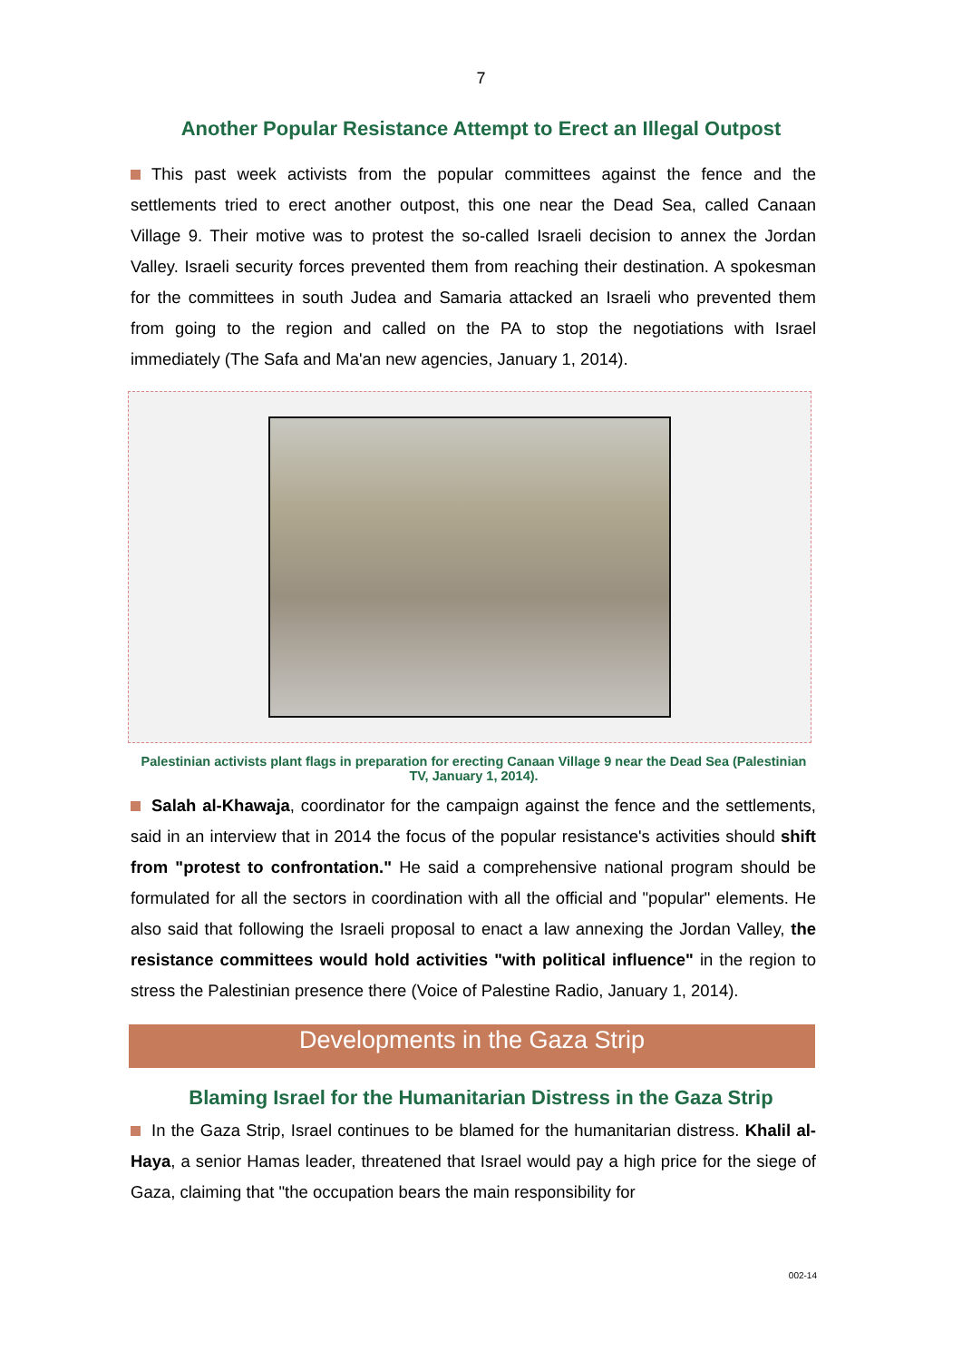7
Another Popular Resistance Attempt to Erect an Illegal Outpost
This past week activists from the popular committees against the fence and the settlements tried to erect another outpost, this one near the Dead Sea, called Canaan Village 9. Their motive was to protest the so-called Israeli decision to annex the Jordan Valley. Israeli security forces prevented them from reaching their destination. A spokesman for the committees in south Judea and Samaria attacked an Israeli who prevented them from going to the region and called on the PA to stop the negotiations with Israel immediately (The Safa and Ma'an new agencies, January 1, 2014).
Palestinian activists plant flags in preparation for erecting Canaan Village 9 near the Dead Sea (Palestinian TV, January 1, 2014).
Salah al-Khawaja, coordinator for the campaign against the fence and the settlements, said in an interview that in 2014 the focus of the popular resistance's activities should shift from "protest to confrontation." He said a comprehensive national program should be formulated for all the sectors in coordination with all the official and "popular" elements. He also said that following the Israeli proposal to enact a law annexing the Jordan Valley, the resistance committees would hold activities "with political influence" in the region to stress the Palestinian presence there (Voice of Palestine Radio, January 1, 2014).
Developments in the Gaza Strip
Blaming Israel for the Humanitarian Distress in the Gaza Strip
In the Gaza Strip, Israel continues to be blamed for the humanitarian distress. Khalil al-Haya, a senior Hamas leader, threatened that Israel would pay a high price for the siege of Gaza, claiming that "the occupation bears the main responsibility for
002-14